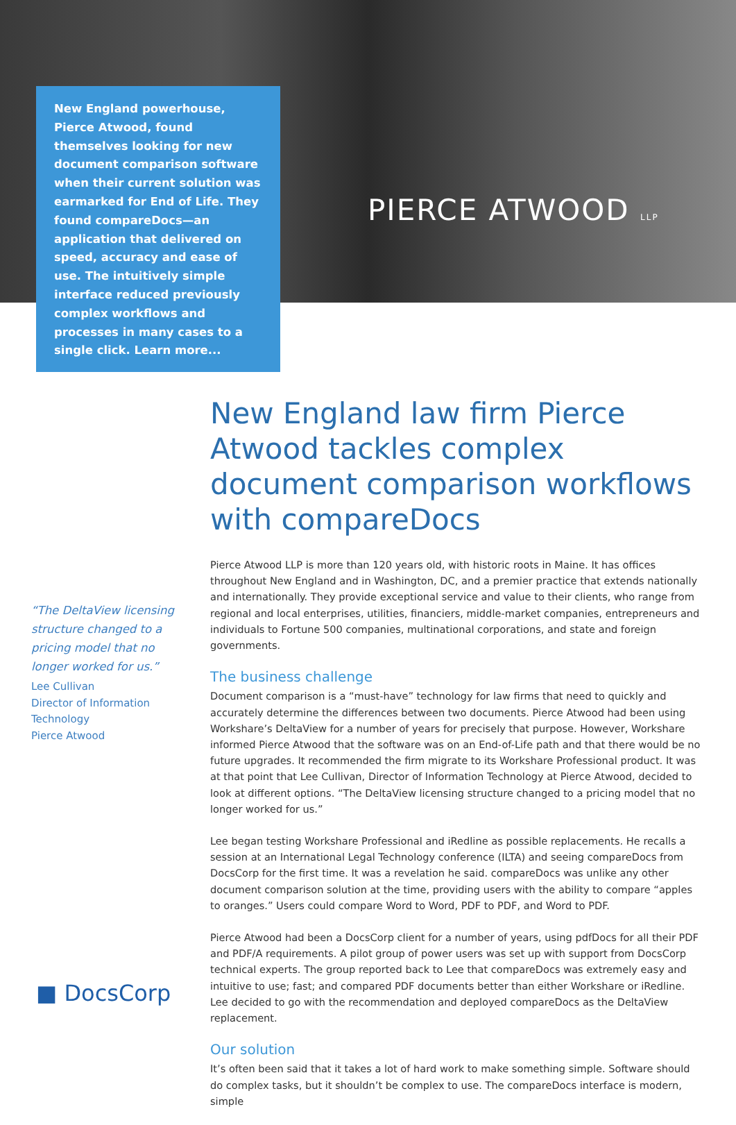New England powerhouse, Pierce Atwood, found themselves looking for new document comparison software when their current solution was earmarked for End of Life. They found compareDocs—an application that delivered on speed, accuracy and ease of use. The intuitively simple interface reduced previously complex workflows and processes in many cases to a single click. Learn more...
PIERCE ATWOOD LLP
“The DeltaView licensing structure changed to a pricing model that no longer worked for us.”
Lee Cullivan
Director of Information Technology
Pierce Atwood
New England law firm Pierce Atwood tackles complex document comparison workflows with compareDocs
Pierce Atwood LLP is more than 120 years old, with historic roots in Maine. It has offices throughout New England and in Washington, DC, and a premier practice that extends nationally and internationally. They provide exceptional service and value to their clients, who range from regional and local enterprises, utilities, financiers, middle-market companies, entrepreneurs and individuals to Fortune 500 companies, multinational corporations, and state and foreign governments.
The business challenge
Document comparison is a “must-have” technology for law firms that need to quickly and accurately determine the differences between two documents. Pierce Atwood had been using Workshare’s DeltaView for a number of years for precisely that purpose. However, Workshare informed Pierce Atwood that the software was on an End-of-Life path and that there would be no future upgrades. It recommended the firm migrate to its Workshare Professional product. It was at that point that Lee Cullivan, Director of Information Technology at Pierce Atwood, decided to look at different options. “The DeltaView licensing structure changed to a pricing model that no longer worked for us.”
Lee began testing Workshare Professional and iRedline as possible replacements. He recalls a session at an International Legal Technology conference (ILTA) and seeing compareDocs from DocsCorp for the first time. It was a revelation he said. compareDocs was unlike any other document comparison solution at the time, providing users with the ability to compare “apples to oranges.” Users could compare Word to Word, PDF to PDF, and Word to PDF.
Pierce Atwood had been a DocsCorp client for a number of years, using pdfDocs for all their PDF and PDF/A requirements. A pilot group of power users was set up with support from DocsCorp technical experts. The group reported back to Lee that compareDocs was extremely easy and intuitive to use; fast; and compared PDF documents better than either Workshare or iRedline. Lee decided to go with the recommendation and deployed compareDocs as the DeltaView replacement.
Our solution
It’s often been said that it takes a lot of hard work to make something simple. Software should do complex tasks, but it shouldn’t be complex to use. The compareDocs interface is modern, simple
■ DocsCorp